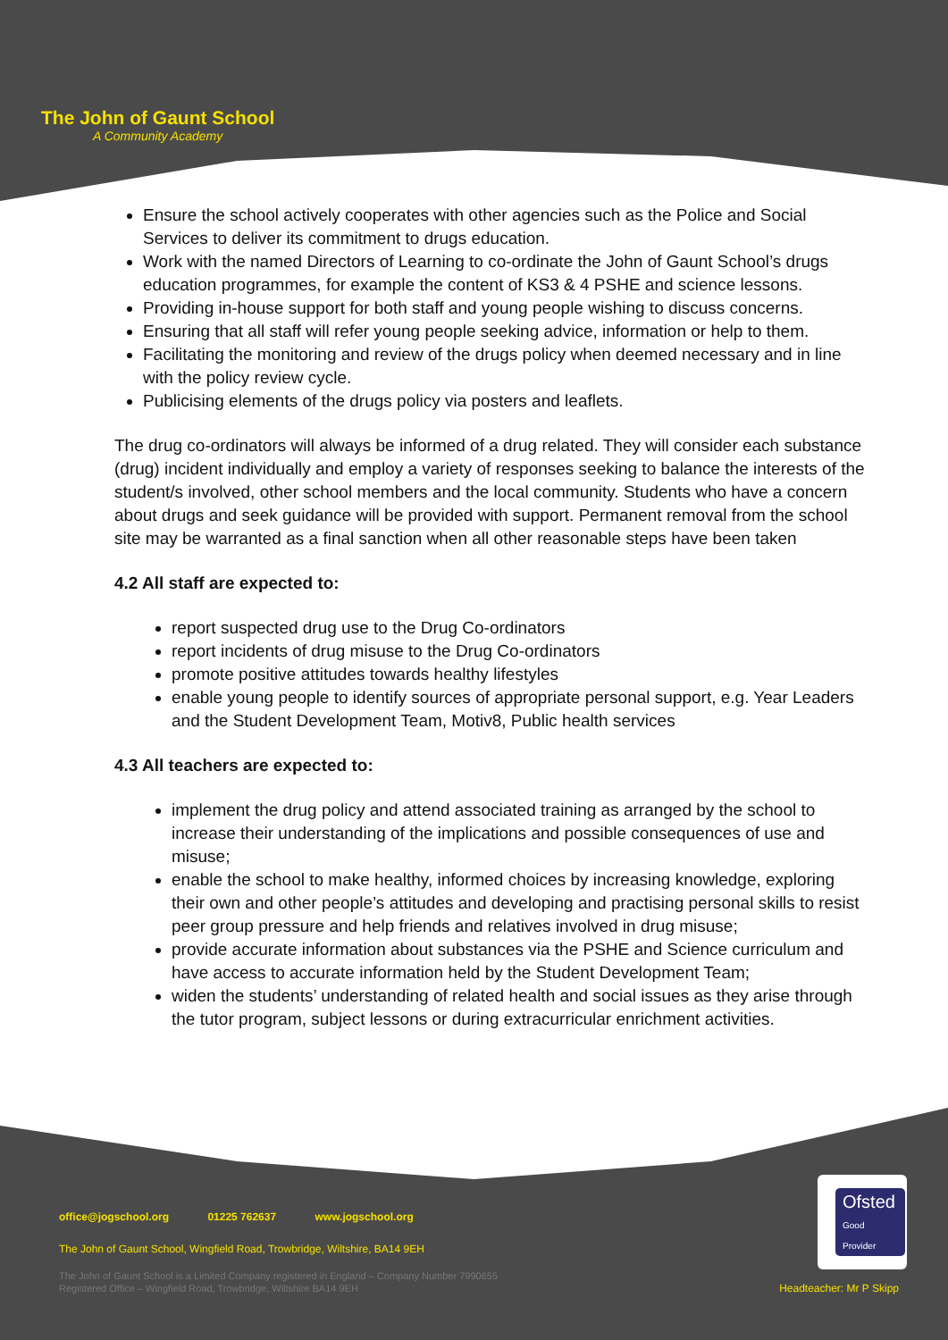The John of Gaunt School
A Community Academy
Ensure the school actively cooperates with other agencies such as the Police and Social Services to deliver its commitment to drugs education.
Work with the named Directors of Learning to co-ordinate the John of Gaunt School’s drugs education programmes, for example the content of KS3 & 4 PSHE and science lessons.
Providing in-house support for both staff and young people wishing to discuss concerns.
Ensuring that all staff will refer young people seeking advice, information or help to them.
Facilitating the monitoring and review of the drugs policy when deemed necessary and in line with the policy review cycle.
Publicising elements of the drugs policy via posters and leaflets.
The drug co-ordinators will always be informed of a drug related. They will consider each substance (drug) incident individually and employ a variety of responses seeking to balance the interests of the student/s involved, other school members and the local community. Students who have a concern about drugs and seek guidance will be provided with support. Permanent removal from the school site may be warranted as a final sanction when all other reasonable steps have been taken
4.2 All staff are expected to:
report suspected drug use to the Drug Co-ordinators
report incidents of drug misuse to the Drug Co-ordinators
promote positive attitudes towards healthy lifestyles
enable young people to identify sources of appropriate personal support, e.g. Year Leaders and the Student Development Team, Motiv8, Public health services
4.3 All teachers are expected to:
implement the drug policy and attend associated training as arranged by the school to increase their understanding of the implications and possible consequences of use and misuse;
enable the school to make healthy, informed choices by increasing knowledge, exploring their own and other people’s attitudes and developing and practising personal skills to resist peer group pressure and help friends and relatives involved in drug misuse;
provide accurate information about substances via the PSHE and Science curriculum and have access to accurate information held by the Student Development Team;
widen the students’ understanding of related health and social issues as they arise through the tutor program, subject lessons or during extracurricular enrichment activities.
Ofsted
Good Provider
office@jogschool.org 01225 762637 www.jogschool.org
The John of Gaunt School, Wingfield Road, Trowbridge, Wiltshire, BA14 9EH
The John of Gaunt School is a Limited Company registered in England – Company Number 7990655
Registered Office – Wingfield Road, Trowbridge, Wiltshire BA14 9EH Headteacher: Mr P Skipp